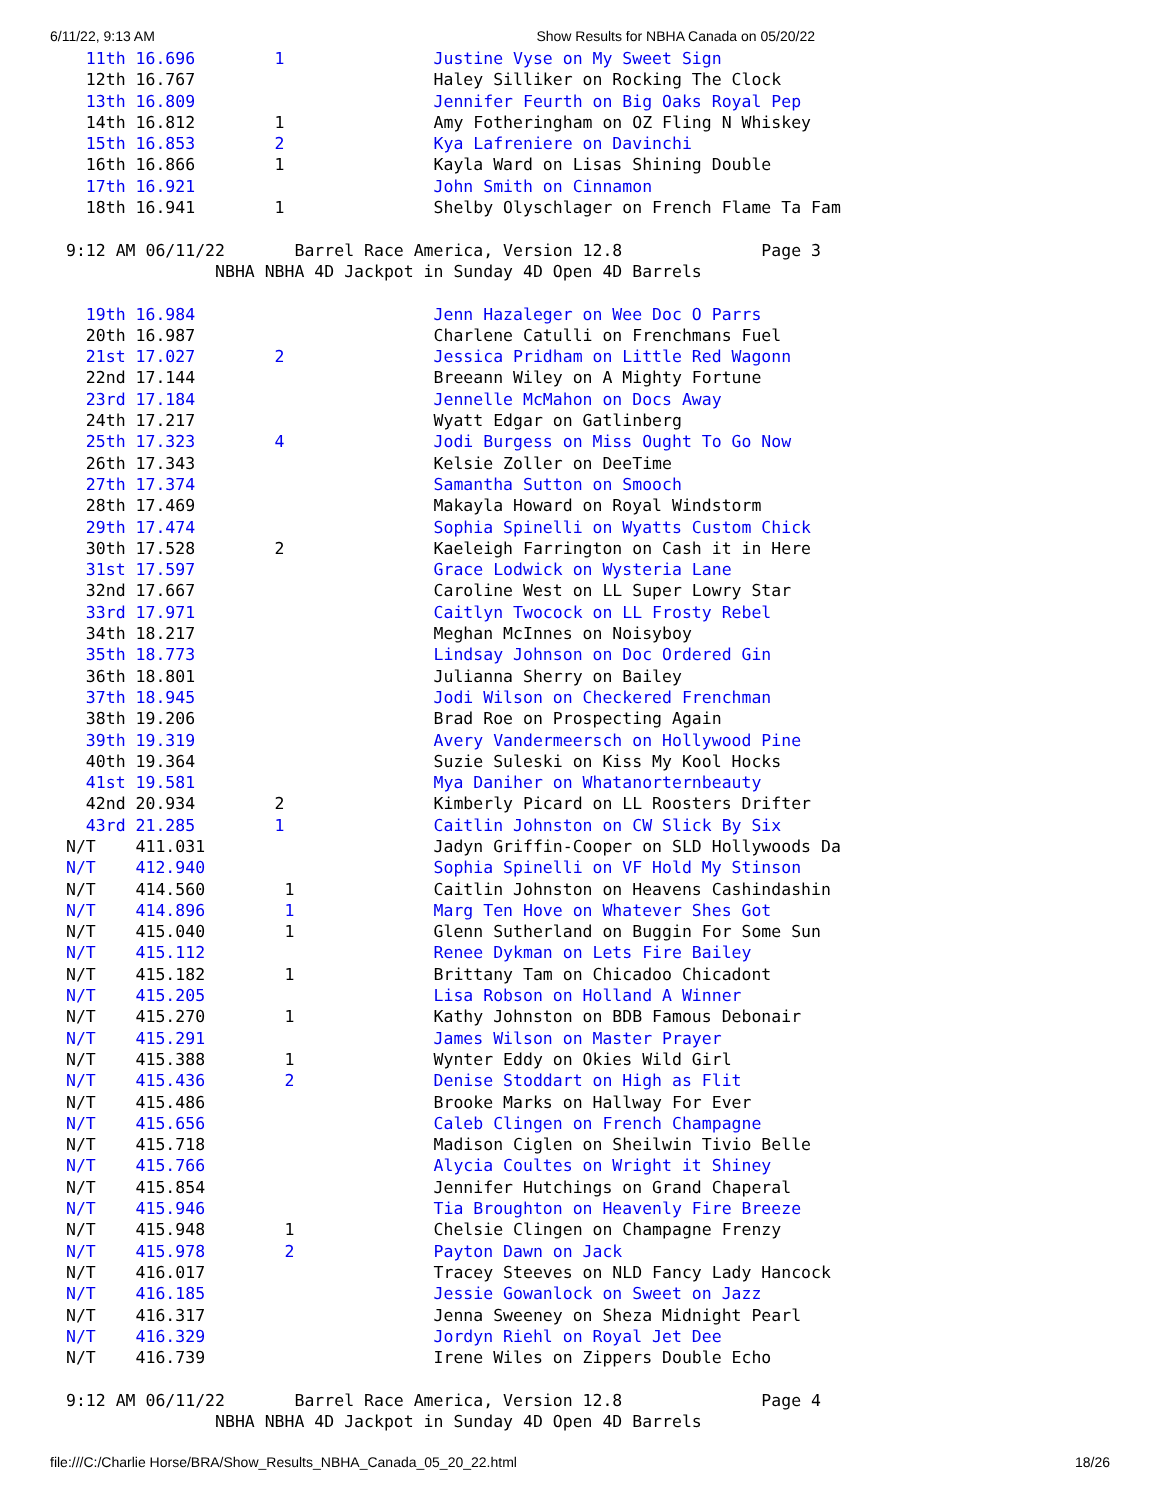6/11/22, 9:13 AM Show Results for NBHA Canada on 05/20/22
  11th 16.696        1               Justine Vyse on My Sweet Sign
  12th 16.767                        Haley Silliker on Rocking The Clock
  13th 16.809                        Jennifer Feurth on Big Oaks Royal Pep
  14th 16.812        1               Amy Fotheringham on OZ Fling N Whiskey
  15th 16.853        2               Kya Lafreniere on Davinchi
  16th 16.866        1               Kayla Ward on Lisas Shining Double
  17th 16.921                        John Smith on Cinnamon
  18th 16.941        1               Shelby Olyschlager on French Flame Ta Fam

9:12 AM 06/11/22       Barrel Race America, Version 12.8              Page 3
               NBHA NBHA 4D Jackpot in Sunday 4D Open 4D Barrels

  19th 16.984                        Jenn Hazaleger on Wee Doc O Parrs
  20th 16.987                        Charlene Catulli on Frenchmans Fuel
  21st 17.027        2               Jessica Pridham on Little Red Wagonn
  22nd 17.144                        Breeann Wiley on A Mighty Fortune
  23rd 17.184                        Jennelle McMahon on Docs Away
  24th 17.217                        Wyatt Edgar on Gatlinberg
  25th 17.323        4               Jodi Burgess on Miss Ought To Go Now
  26th 17.343                        Kelsie Zoller on DeeTime
  27th 17.374                        Samantha Sutton on Smooch
  28th 17.469                        Makayla Howard on Royal Windstorm
  29th 17.474                        Sophia Spinelli on Wyatts Custom Chick
  30th 17.528        2               Kaeleigh Farrington on Cash it in Here
  31st 17.597                        Grace Lodwick on Wysteria Lane
  32nd 17.667                        Caroline West on LL Super Lowry Star
  33rd 17.971                        Caitlyn Twocock on LL Frosty Rebel
  34th 18.217                        Meghan McInnes on Noisyboy
  35th 18.773                        Lindsay Johnson on Doc Ordered Gin
  36th 18.801                        Julianna Sherry on Bailey
  37th 18.945                        Jodi Wilson on Checkered Frenchman
  38th 19.206                        Brad Roe on Prospecting Again
  39th 19.319                        Avery Vandermeersch on Hollywood Pine
  40th 19.364                        Suzie Suleski on Kiss My Kool Hocks
  41st 19.581                        Mya Daniher on Whatanorternbeauty
  42nd 20.934        2               Kimberly Picard on LL Roosters Drifter
  43rd 21.285        1               Caitlin Johnston on CW Slick By Six
N/T    411.031                       Jadyn Griffin-Cooper on SLD Hollywoods Da
N/T    412.940                       Sophia Spinelli on VF Hold My Stinson
N/T    414.560        1              Caitlin Johnston on Heavens Cashindashin
N/T    414.896        1              Marg Ten Hove on Whatever Shes Got
N/T    415.040        1              Glenn Sutherland on Buggin For Some Sun
N/T    415.112                       Renee Dykman on Lets Fire Bailey
N/T    415.182        1              Brittany Tam on Chicadoo Chicadont
N/T    415.205                       Lisa Robson on Holland A Winner
N/T    415.270        1              Kathy Johnston on BDB Famous Debonair
N/T    415.291                       James Wilson on Master Prayer
N/T    415.388        1              Wynter Eddy on Okies Wild Girl
N/T    415.436        2              Denise Stoddart on High as Flit
N/T    415.486                       Brooke Marks on Hallway For Ever
N/T    415.656                       Caleb Clingen on French Champagne
N/T    415.718                       Madison Ciglen on Sheilwin Tivio Belle
N/T    415.766                       Alycia Coultes on Wright it Shiney
N/T    415.854                       Jennifer Hutchings on Grand Chaperal
N/T    415.946                       Tia Broughton on Heavenly Fire Breeze
N/T    415.948        1              Chelsie Clingen on Champagne Frenzy
N/T    415.978        2              Payton Dawn on Jack
N/T    416.017                       Tracey Steeves on NLD Fancy Lady Hancock
N/T    416.185                       Jessie Gowanlock on Sweet on Jazz
N/T    416.317                       Jenna Sweeney on Sheza Midnight Pearl
N/T    416.329                       Jordyn Riehl on Royal Jet Dee
N/T    416.739                       Irene Wiles on Zippers Double Echo

9:12 AM 06/11/22       Barrel Race America, Version 12.8              Page 4
               NBHA NBHA 4D Jackpot in Sunday 4D Open 4D Barrels
file:///C:/Charlie Horse/BRA/Show_Results_NBHA_Canada_05_20_22.html 18/26